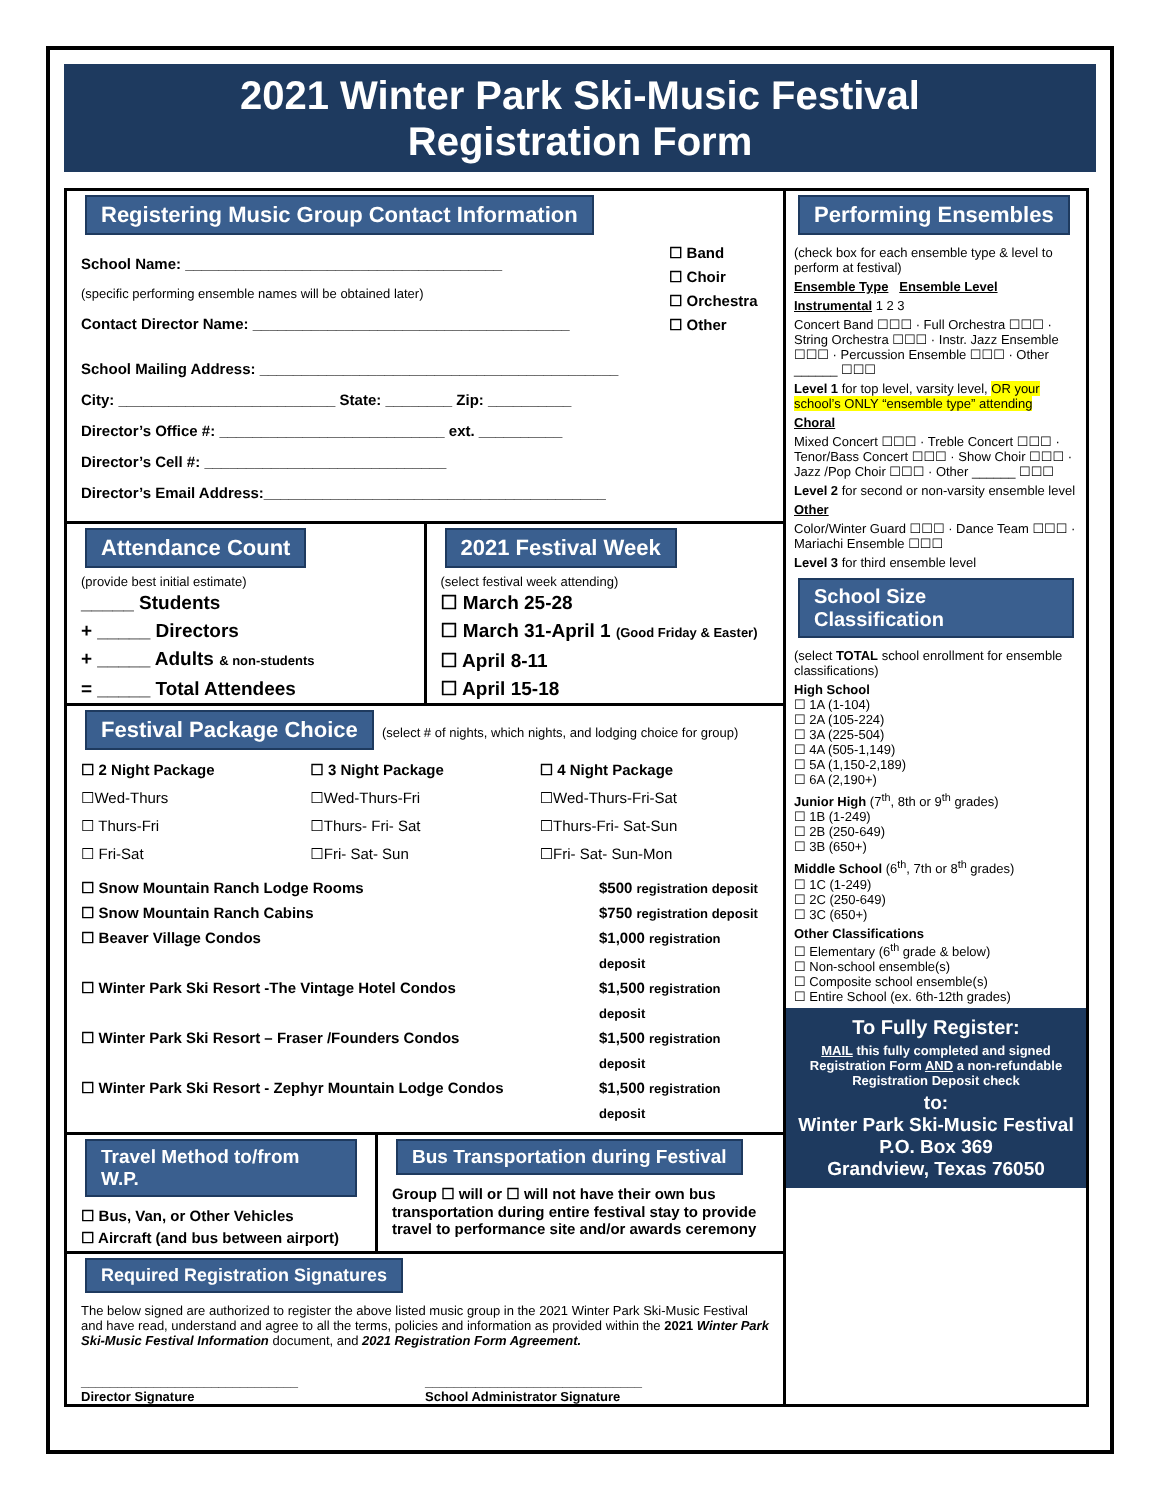2021 Winter Park Ski-Music Festival
Registration Form
Registering Music Group Contact Information
School Name: ______________________________________
(specific performing ensemble names will be obtained later)
Contact Director Name: ______________________________________
☐ Band
☐ Choir
☐ Orchestra
☐ Other
School Mailing Address: ___________________________________________
City: __________________________ State: ________ Zip: __________
Director’s Office #: ___________________________ ext. __________
Director’s Cell #: _____________________________
Director’s Email Address:_________________________________________
Attendance Count
(provide best initial estimate)
_____ Students
+ _____ Directors
+ _____ Adults & non-students
= _____ Total Attendees
2021 Festival Week
(select festival week attending)
☐ March 25-28
☐ March 31-April 1 (Good Friday & Easter)
☐ April 8-11
☐ April 15-18
Festival Package Choice
(select # of nights, which nights, and lodging choice for group)
☐ 2 Night Package
☐Wed-Thurs
☐ Thurs-Fri
☐ Fri-Sat
☐ 3 Night Package
☐Wed-Thurs-Fri
☐Thurs- Fri- Sat
☐Fri- Sat- Sun
☐ 4 Night Package
☐Wed-Thurs-Fri-Sat
☐Thurs-Fri- Sat-Sun
☐Fri- Sat- Sun-Mon
☐ Snow Mountain Ranch Lodge Rooms
$500 registration deposit
☐ Snow Mountain Ranch Cabins $750 registration deposit
☐ Beaver Village Condos $1,000 registration deposit
☐ Winter Park Ski Resort -The Vintage Hotel Condos
$1,500 registration deposit
☐ Winter Park Ski Resort – Fraser /Founders Condos
$1,500 registration deposit
☐ Winter Park Ski Resort - Zephyr Mountain Lodge Condos
$1,500 registration deposit
Travel Method to/from W.P.
☐ Bus, Van, or Other Vehicles
☐ Aircraft (and bus between airport)
Bus Transportation during Festival
Group ☐ will or ☐ will not have their own bus transportation during entire festival stay to provide travel to performance site and/or awards ceremony
Required Registration Signatures
The below signed are authorized to register the above listed music group in the 2021 Winter Park Ski-Music Festival and have read, understand and agree to all the terms, policies and information as provided within the 2021 Winter Park Ski-Music Festival Information document, and 2021 Registration Form Agreement.
______________________________
Director Signature
______________________________
School Administrator Signature
Performing Ensembles
(check box for each ensemble type & level to perform at festival)
Ensemble Type Ensemble Level
Instrumental 1 2 3
Concert Band ☐☐☐ · Full Orchestra ☐☐☐ · String Orchestra ☐☐☐ · Instr. Jazz Ensemble ☐☐☐ · Percussion Ensemble ☐☐☐ · Other ______ ☐☐☐
Level 1 for top level, varsity level, OR your school’s ONLY “ensemble type” attending
Choral
Mixed Concert ☐☐☐ · Treble Concert ☐☐☐ · Tenor/Bass Concert ☐☐☐ · Show Choir ☐☐☐ · Jazz /Pop Choir ☐☐☐ · Other ______ ☐☐☐
Level 2 for second or non-varsity ensemble level
Other
Color/Winter Guard ☐☐☐ · Dance Team ☐☐☐ · Mariachi Ensemble ☐☐☐
Level 3 for third ensemble level
School Size Classification
(select TOTAL school enrollment for ensemble classifications)
High School
☐ 1A (1-104)
☐ 2A (105-224)
☐ 3A (225-504)
☐ 4A (505-1,149)
☐ 5A (1,150-2,189)
☐ 6A (2,190+)
Junior High (7<sup>th</sup>, 8th or 9<sup>th</sup> grades)
☐ 1B (1-249)
☐ 2B (250-649)
☐ 3B (650+)
Middle School (6<sup>th</sup>, 7th or 8<sup>th</sup> grades)
☐ 1C (1-249)
☐ 2C (250-649)
☐ 3C (650+)
Other Classifications
☐ Elementary (6<sup>th</sup> grade & below)
☐ Non-school ensemble(s)
☐ Composite school ensemble(s)
☐ Entire School (ex. 6th-12th grades)
To Fully Register:
MAIL this fully completed and signed Registration Form AND a non-refundable Registration Deposit check
to:
Winter Park Ski-Music Festival
P.O. Box 369
Grandview, Texas 76050